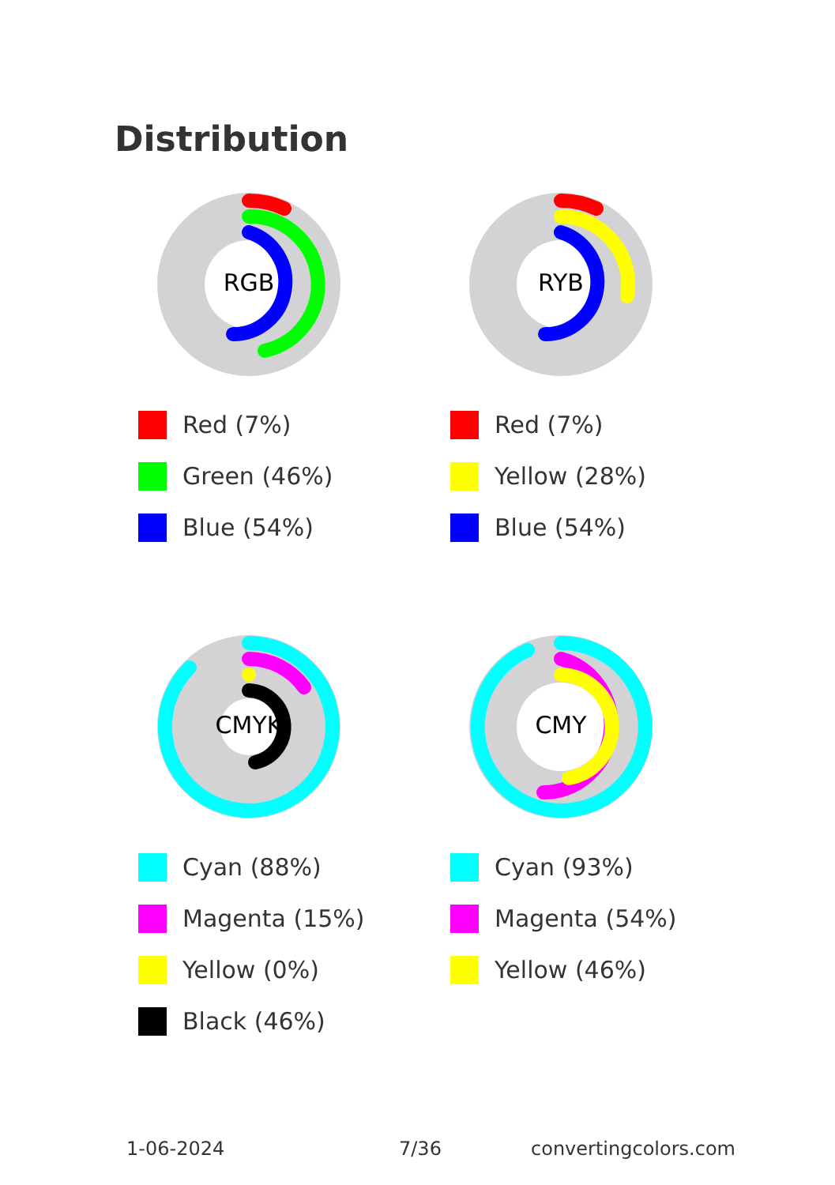Distribution
RGB
Red (7%)
Green (46%)
Blue (54%)
RYB
Red (7%)
Yellow (28%)
Blue (54%)
CMYK
Cyan (88%)
Magenta (15%)
Yellow (0%)
Black (46%)
CMY
Cyan (93%)
Magenta (54%)
Yellow (46%)
1-06-2024 7/36 convertingcolors.com